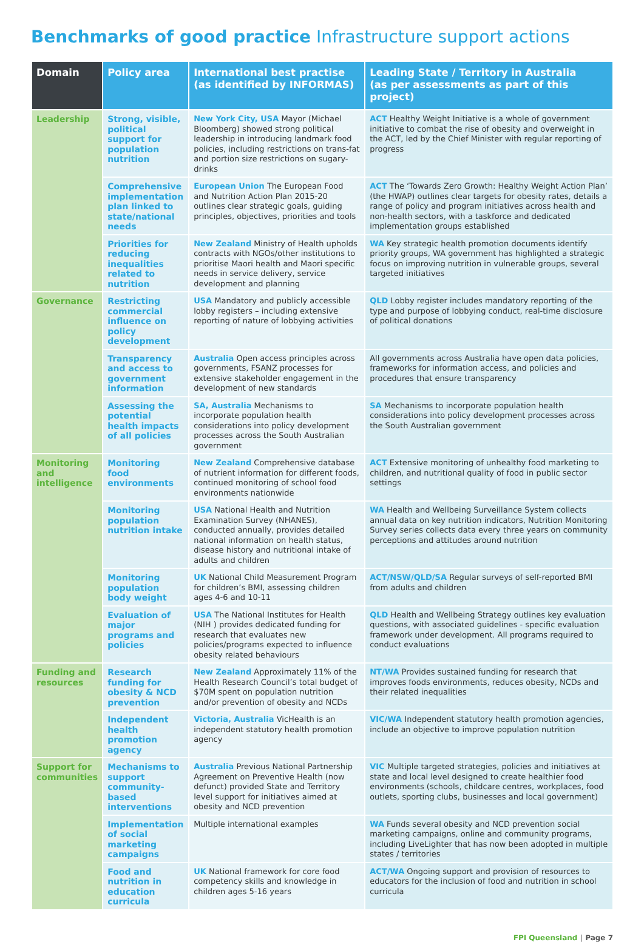Benchmarks of good practice Infrastructure support actions
| Domain | Policy area | International best practise (as identified by INFORMAS) | Leading State / Territory in Australia (as per assessments as part of this project) |
| --- | --- | --- | --- |
| Leadership | Strong, visible, political support for population nutrition | New York City, USA Mayor (Michael Bloomberg) showed strong political leadership in introducing landmark food policies, including restrictions on trans-fat and portion size restrictions on sugary-drinks | ACT Healthy Weight Initiative is a whole of government initiative to combat the rise of obesity and overweight in the ACT, led by the Chief Minister with regular reporting of progress |
| | Comprehensive implementation plan linked to state/national needs | European Union The European Food and Nutrition Action Plan 2015-20 outlines clear strategic goals, guiding principles, objectives, priorities and tools | ACT The ‘Towards Zero Growth: Healthy Weight Action Plan’ (the HWAP) outlines clear targets for obesity rates, details a range of policy and program initiatives across health and non-health sectors, with a taskforce and dedicated implementation groups established |
| | Priorities for reducing inequalities related to nutrition | New Zealand Ministry of Health upholds contracts with NGOs/other institutions to prioritise Maori health and Maori specific needs in service delivery, service development and planning | WA Key strategic health promotion documents identify priority groups, WA government has highlighted a strategic focus on improving nutrition in vulnerable groups, several targeted initiatives |
| Governance | Restricting commercial influence on policy development | USA Mandatory and publicly accessible lobby registers – including extensive reporting of nature of lobbying activities | QLD Lobby register includes mandatory reporting of the type and purpose of lobbying conduct, real-time disclosure of political donations |
| | Transparency and access to government information | Australia Open access principles across governments, FSANZ processes for extensive stakeholder engagement in the development of new standards | All governments across Australia have open data policies, frameworks for information access, and policies and procedures that ensure transparency |
| | Assessing the potential health impacts of all policies | SA, Australia Mechanisms to incorporate population health considerations into policy development processes across the South Australian government | SA Mechanisms to incorporate population health considerations into policy development processes across the South Australian government |
| Monitoring and intelligence | Monitoring food environments | New Zealand Comprehensive database of nutrient information for different foods, continued monitoring of school food environments nationwide | ACT Extensive monitoring of unhealthy food marketing to children, and nutritional quality of food in public sector settings |
| | Monitoring population nutrition intake | USA National Health and Nutrition Examination Survey (NHANES), conducted annually, provides detailed national information on health status, disease history and nutritional intake of adults and children | WA Health and Wellbeing Surveillance System collects annual data on key nutrition indicators, Nutrition Monitoring Survey series collects data every three years on community perceptions and attitudes around nutrition |
| | Monitoring population body weight | UK National Child Measurement Program for children’s BMI, assessing children ages 4-6 and 10-11 | ACT/NSW/QLD/SA Regular surveys of self-reported BMI from adults and children |
| | Evaluation of major programs and policies | USA The National Institutes for Health (NIH ) provides dedicated funding for research that evaluates new policies/programs expected to influence obesity related behaviours | QLD Health and Wellbeing Strategy outlines key evaluation questions, with associated guidelines - specific evaluation framework under development. All programs required to conduct evaluations |
| Funding and resources | Research funding for obesity & NCD prevention | New Zealand Approximately 11% of the Health Research Council’s total budget of $70M spent on population nutrition and/or prevention of obesity and NCDs | NT/WA Provides sustained funding for research that improves foods environments, reduces obesity, NCDs and their related inequalities |
| | Independent health promotion agency | Victoria, Australia VicHealth is an independent statutory health promotion agency | VIC/WA Independent statutory health promotion agencies, include an objective to improve population nutrition |
| Support for communities | Mechanisms to support community-based interventions | Australia Previous National Partnership Agreement on Preventive Health (now defunct) provided State and Territory level support for initiatives aimed at obesity and NCD prevention | VIC Multiple targeted strategies, policies and initiatives at state and local level designed to create healthier food environments (schools, childcare centres, workplaces, food outlets, sporting clubs, businesses and local government) |
| | Implementation of social marketing campaigns | Multiple international examples | WA Funds several obesity and NCD prevention social marketing campaigns, online and community programs, including LiveLighter that has now been adopted in multiple states / territories |
| | Food and nutrition in education curricula | UK National framework for core food competency skills and knowledge in children ages 5-16 years | ACT/WA Ongoing support and provision of resources to educators for the inclusion of food and nutrition in school curricula |
FPI Queensland | Page 7